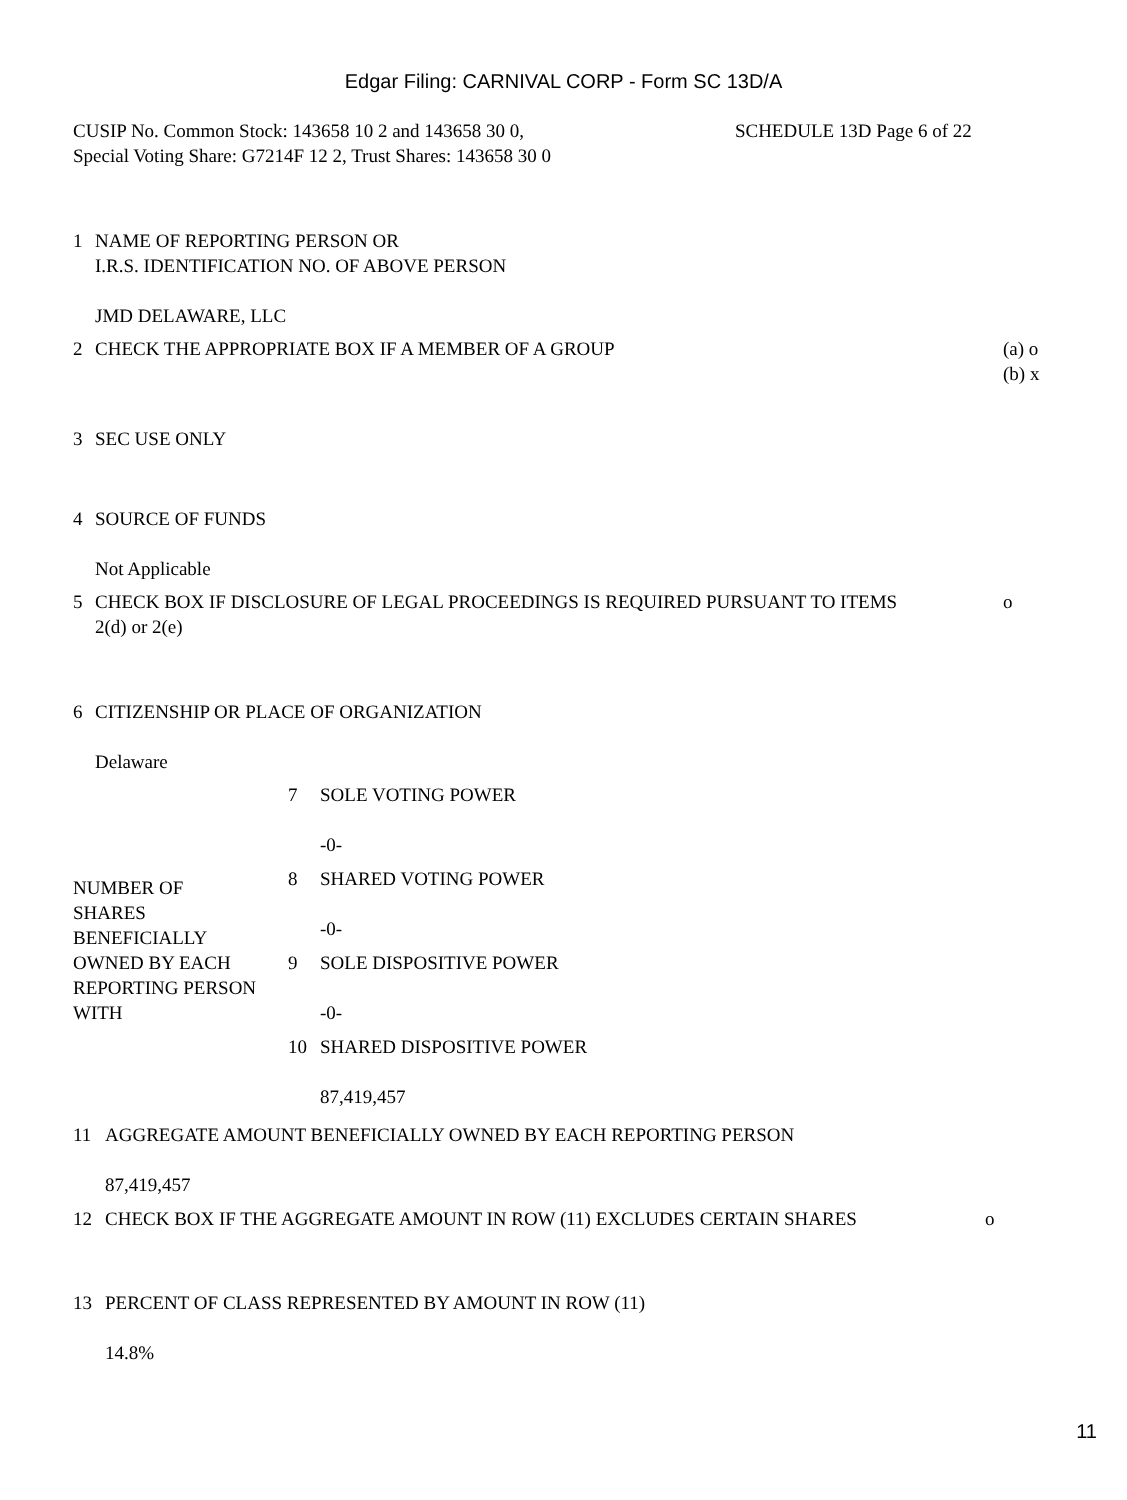Edgar Filing: CARNIVAL CORP - Form SC 13D/A
| CUSIP No. Common Stock: 143658 10 2 and 143658 30 0, Special Voting Share: G7214F 12 2, Trust Shares: 143658 30 0 | SCHEDULE 13D Page 6 of 22 |
| 1 | NAME OF REPORTING PERSON OR I.R.S. IDENTIFICATION NO. OF ABOVE PERSON JMD DELAWARE, LLC | |
| 2 | CHECK THE APPROPRIATE BOX IF A MEMBER OF A GROUP | (a) o (b) x |
| 3 | SEC USE ONLY | |
| 4 | SOURCE OF FUNDS Not Applicable | |
| 5 | CHECK BOX IF DISCLOSURE OF LEGAL PROCEEDINGS IS REQUIRED PURSUANT TO ITEMS 2(d) or 2(e) | o |
| 6 | CITIZENSHIP OR PLACE OF ORGANIZATION Delaware | |
| NUMBER OF SHARES BENEFICIALLY OWNED BY EACH REPORTING PERSON WITH | 7 | SOLE VOTING POWER -0- |
| | 8 | SHARED VOTING POWER -0- |
| | 9 | SOLE DISPOSITIVE POWER -0- |
| | 10 | SHARED DISPOSITIVE POWER 87,419,457 |
| 11 | AGGREGATE AMOUNT BENEFICIALLY OWNED BY EACH REPORTING PERSON 87,419,457 | |
| 12 | CHECK BOX IF THE AGGREGATE AMOUNT IN ROW (11) EXCLUDES CERTAIN SHARES | o |
| 13 | PERCENT OF CLASS REPRESENTED BY AMOUNT IN ROW (11) 14.8% | |
11